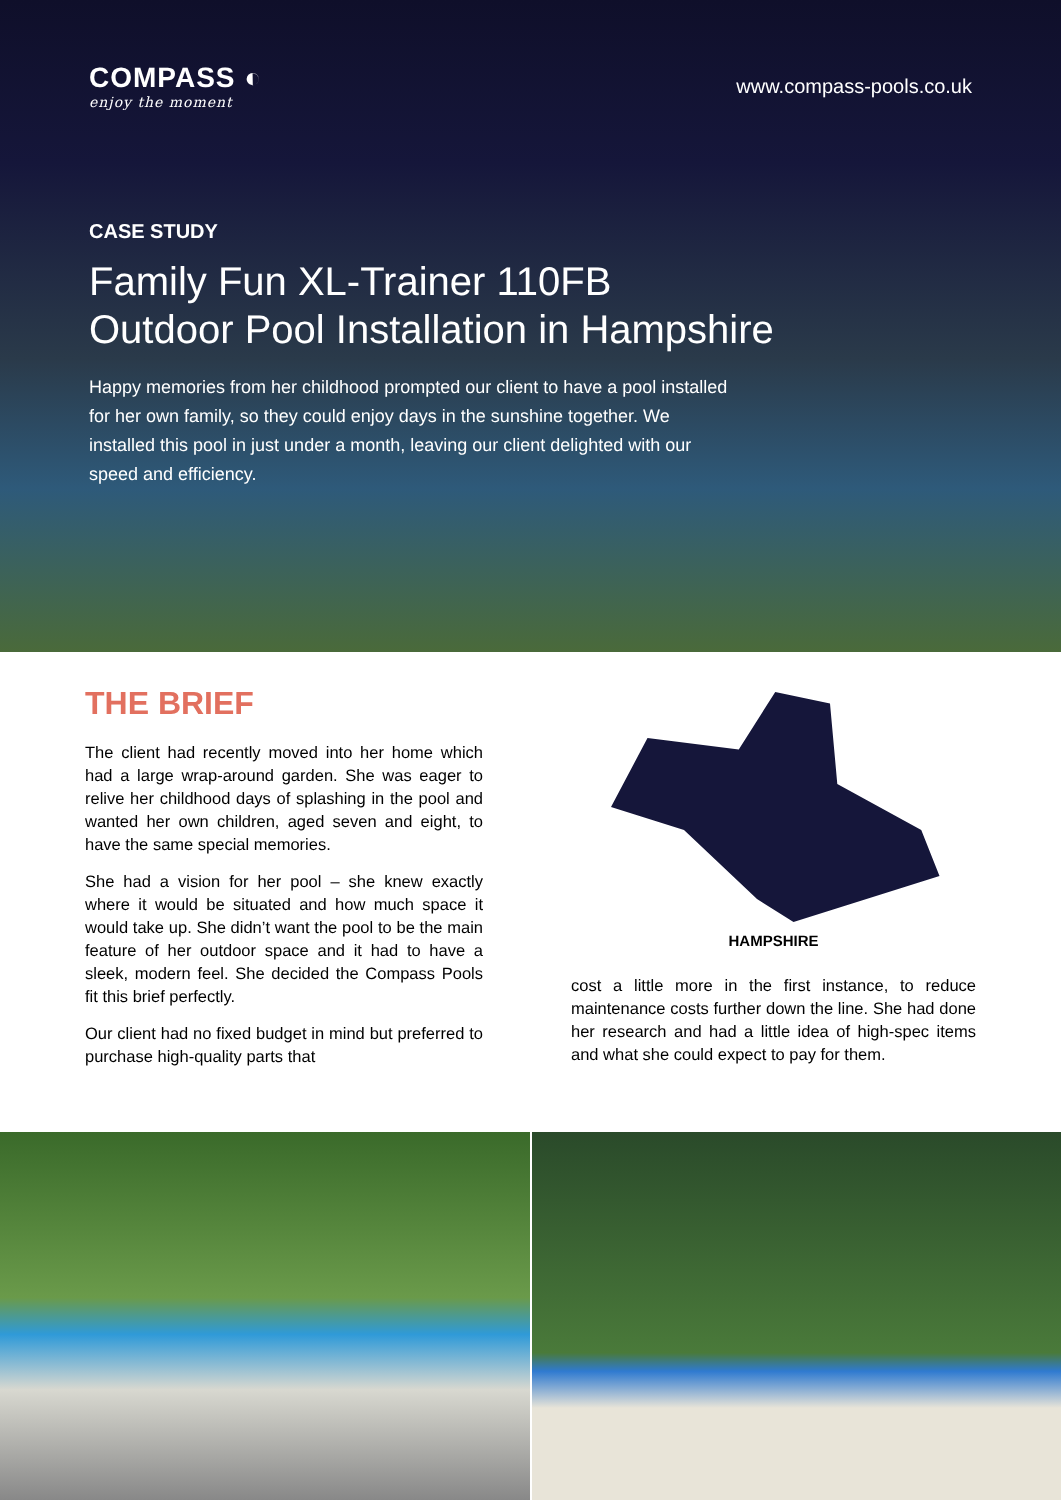COMPASS ◐
enjoy the moment
www.compass-pools.co.uk
CASE STUDY
Family Fun XL-Trainer 110FB
Outdoor Pool Installation in Hampshire
Happy memories from her childhood prompted our client to have a pool installed for her own family, so they could enjoy days in the sunshine together. We installed this pool in just under a month, leaving our client delighted with our speed and efficiency.
THE BRIEF
The client had recently moved into her home which had a large wrap-around garden. She was eager to relive her childhood days of splashing in the pool and wanted her own children, aged seven and eight, to have the same special memories.
She had a vision for her pool – she knew exactly where it would be situated and how much space it would take up. She didn’t want the pool to be the main feature of her outdoor space and it had to have a sleek, modern feel. She decided the Compass Pools fit this brief perfectly.
Our client had no fixed budget in mind but preferred to purchase high-quality parts that
HAMPSHIRE
cost a little more in the first instance, to reduce maintenance costs further down the line. She had done her research and had a little idea of high-spec items and what she could expect to pay for them.